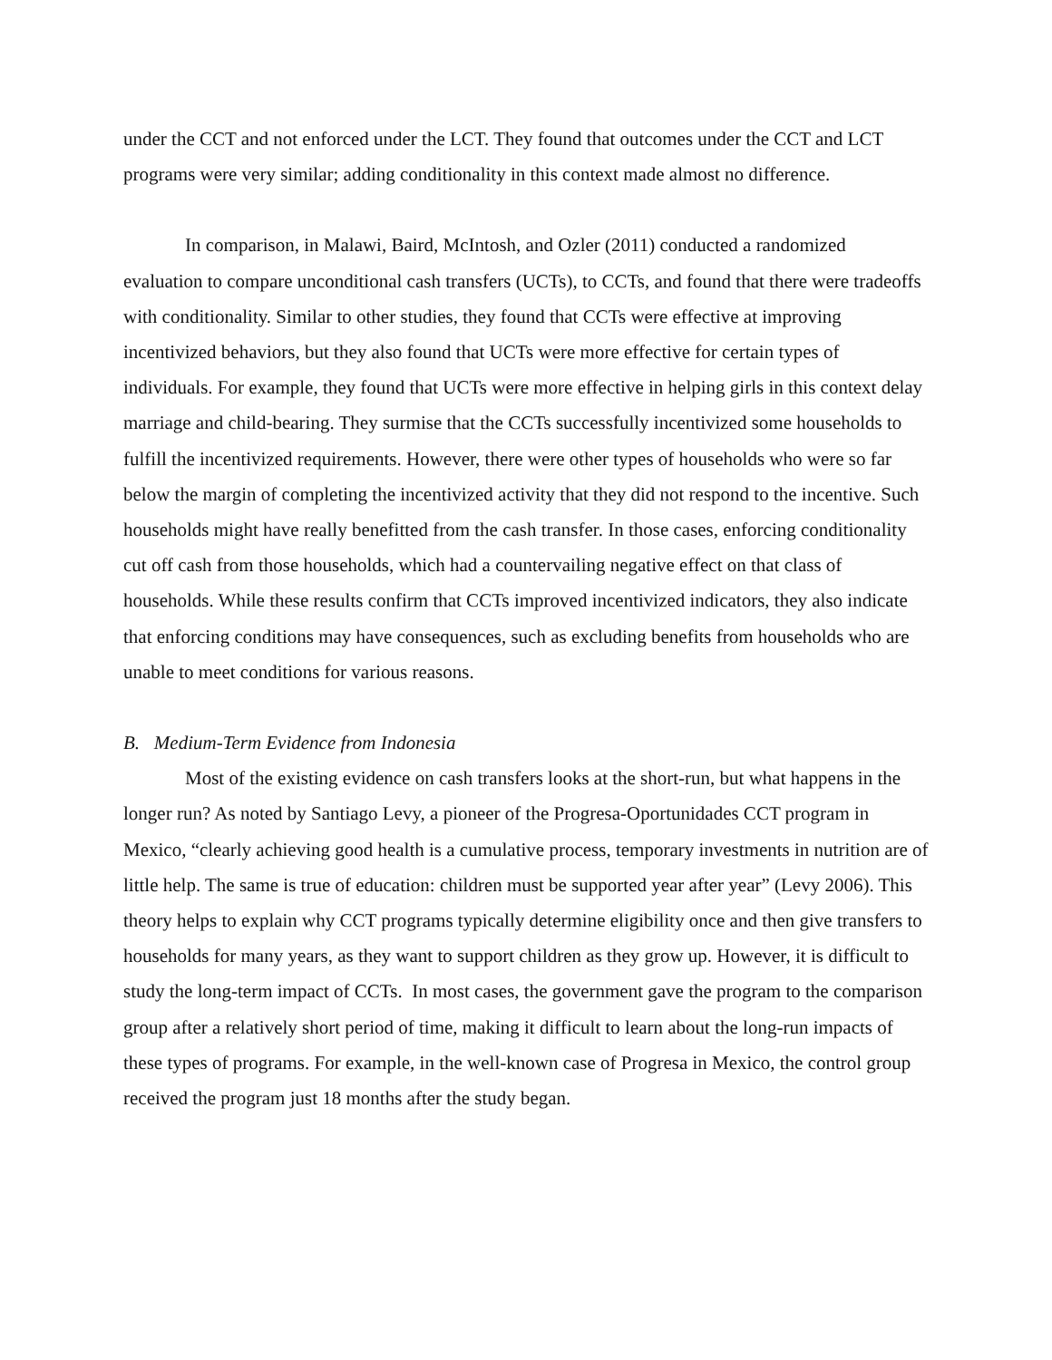under the CCT and not enforced under the LCT. They found that outcomes under the CCT and LCT programs were very similar; adding conditionality in this context made almost no difference.
In comparison, in Malawi, Baird, McIntosh, and Ozler (2011) conducted a randomized evaluation to compare unconditional cash transfers (UCTs), to CCTs, and found that there were tradeoffs with conditionality. Similar to other studies, they found that CCTs were effective at improving incentivized behaviors, but they also found that UCTs were more effective for certain types of individuals. For example, they found that UCTs were more effective in helping girls in this context delay marriage and child-bearing. They surmise that the CCTs successfully incentivized some households to fulfill the incentivized requirements. However, there were other types of households who were so far below the margin of completing the incentivized activity that they did not respond to the incentive. Such households might have really benefitted from the cash transfer. In those cases, enforcing conditionality cut off cash from those households, which had a countervailing negative effect on that class of households. While these results confirm that CCTs improved incentivized indicators, they also indicate that enforcing conditions may have consequences, such as excluding benefits from households who are unable to meet conditions for various reasons.
B. Medium-Term Evidence from Indonesia
Most of the existing evidence on cash transfers looks at the short-run, but what happens in the longer run? As noted by Santiago Levy, a pioneer of the Progresa-Oportunidades CCT program in Mexico, “clearly achieving good health is a cumulative process, temporary investments in nutrition are of little help. The same is true of education: children must be supported year after year” (Levy 2006). This theory helps to explain why CCT programs typically determine eligibility once and then give transfers to households for many years, as they want to support children as they grow up. However, it is difficult to study the long-term impact of CCTs. In most cases, the government gave the program to the comparison group after a relatively short period of time, making it difficult to learn about the long-run impacts of these types of programs. For example, in the well-known case of Progresa in Mexico, the control group received the program just 18 months after the study began.